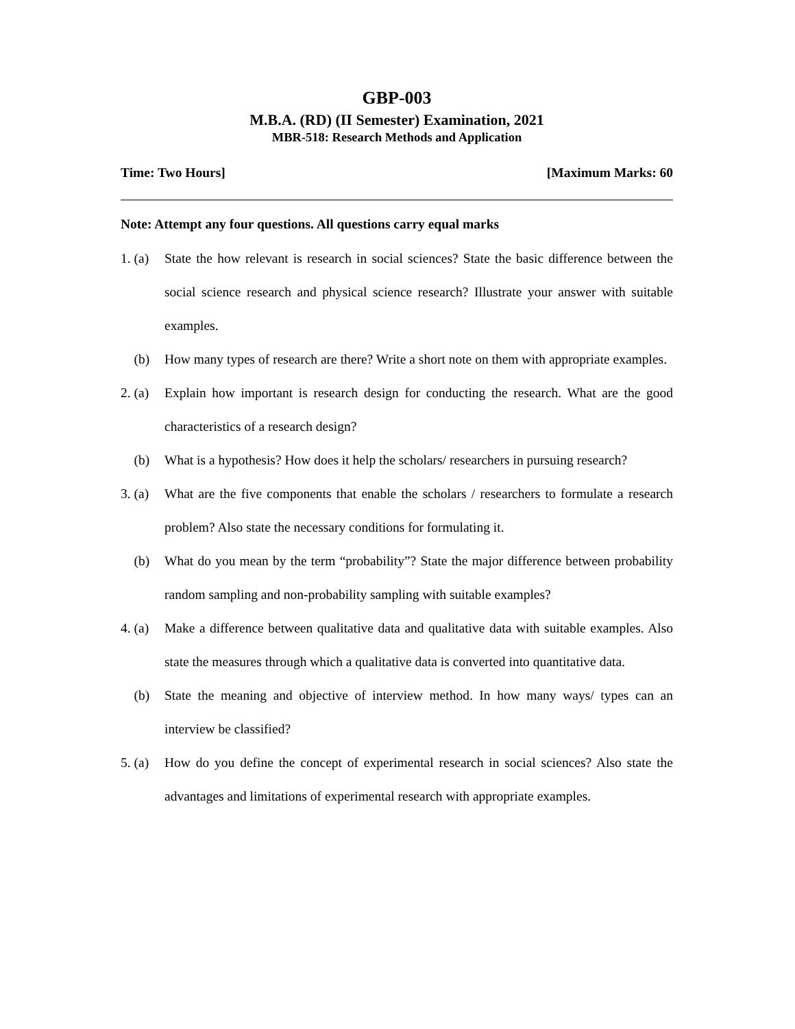GBP-003
M.B.A. (RD) (II Semester) Examination, 2021
MBR-518: Research Methods and Application
Time: Two Hours] [Maximum Marks: 60
Note: Attempt any four questions. All questions carry equal marks
1. (a) State the how relevant is research in social sciences? State the basic difference between the social science research and physical science research? Illustrate your answer with suitable examples.
(b) How many types of research are there? Write a short note on them with appropriate examples.
2. (a) Explain how important is research design for conducting the research. What are the good characteristics of a research design?
(b) What is a hypothesis? How does it help the scholars/ researchers in pursuing research?
3. (a) What are the five components that enable the scholars / researchers to formulate a research problem? Also state the necessary conditions for formulating it.
(b) What do you mean by the term “probability”? State the major difference between probability random sampling and non-probability sampling with suitable examples?
4. (a) Make a difference between qualitative data and qualitative data with suitable examples. Also state the measures through which a qualitative data is converted into quantitative data.
(b) State the meaning and objective of interview method. In how many ways/ types can an interview be classified?
5. (a) How do you define the concept of experimental research in social sciences? Also state the advantages and limitations of experimental research with appropriate examples.